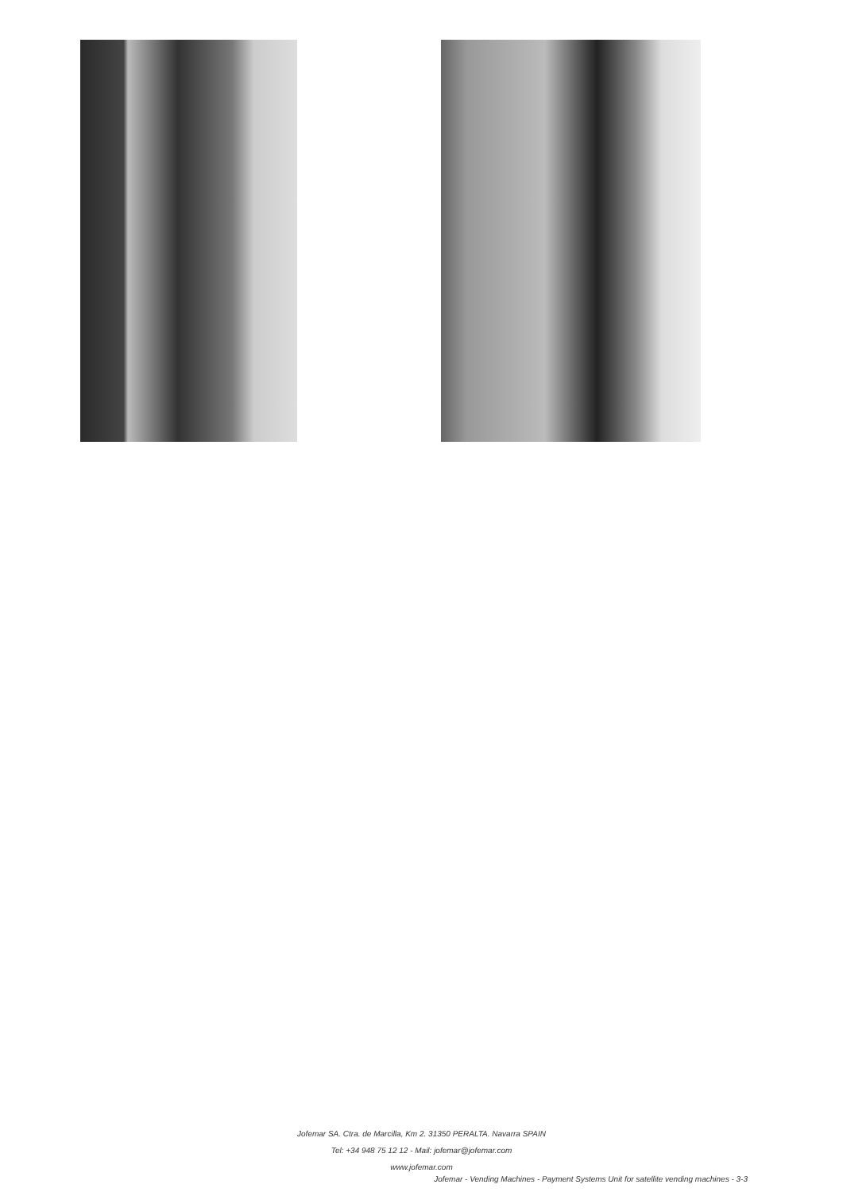Jofemar SA. Ctra. de Marcilla, Km 2. 31350 PERALTA. Navarra SPAIN
Tel: +34 948 75 12 12 - Mail: jofemar@jofemar.com
www.jofemar.com
Jofemar - Vending Machines - Payment Systems Unit for satellite vending machines - 3-3